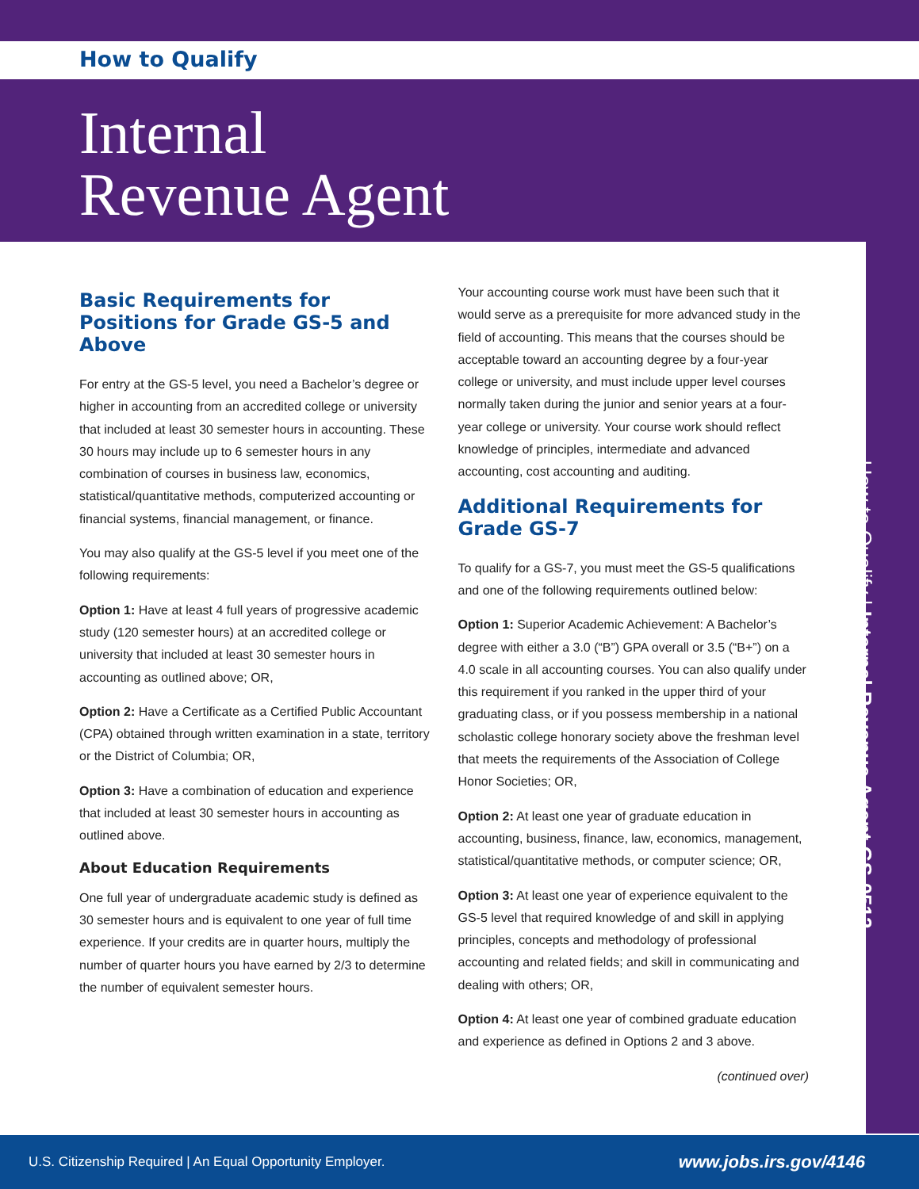How to Qualify
Internal
Revenue Agent
How to Qualify | Internal Revenue Agent GS-0512
Basic Requirements for Positions for Grade GS-5 and Above
For entry at the GS-5 level, you need a Bachelor’s degree or higher in accounting from an accredited college or university that included at least 30 semester hours in accounting. These 30 hours may include up to 6 semester hours in any combination of courses in business law, economics, statistical/quantitative methods, computerized accounting or financial systems, financial management, or finance.
You may also qualify at the GS-5 level if you meet one of the following requirements:
Option 1: Have at least 4 full years of progressive academic study (120 semester hours) at an accredited college or university that included at least 30 semester hours in accounting as outlined above; OR,
Option 2: Have a Certificate as a Certified Public Accountant (CPA) obtained through written examination in a state, territory or the District of Columbia; OR,
Option 3: Have a combination of education and experience that included at least 30 semester hours in accounting as outlined above.
About Education Requirements
One full year of undergraduate academic study is defined as 30 semester hours and is equivalent to one year of full time experience. If your credits are in quarter hours, multiply the number of quarter hours you have earned by 2/3 to determine the number of equivalent semester hours.
Your accounting course work must have been such that it would serve as a prerequisite for more advanced study in the field of accounting. This means that the courses should be acceptable toward an accounting degree by a four-year college or university, and must include upper level courses normally taken during the junior and senior years at a four-year college or university. Your course work should reflect knowledge of principles, intermediate and advanced accounting, cost accounting and auditing.
Additional Requirements for Grade GS-7
To qualify for a GS-7, you must meet the GS-5 qualifications and one of the following requirements outlined below:
Option 1: Superior Academic Achievement: A Bachelor’s degree with either a 3.0 (“B”) GPA overall or 3.5 (“B+”) on a 4.0 scale in all accounting courses. You can also qualify under this requirement if you ranked in the upper third of your graduating class, or if you possess membership in a national scholastic college honorary society above the freshman level that meets the requirements of the Association of College Honor Societies; OR,
Option 2: At least one year of graduate education in accounting, business, finance, law, economics, management, statistical/quantitative methods, or computer science; OR,
Option 3: At least one year of experience equivalent to the GS-5 level that required knowledge of and skill in applying principles, concepts and methodology of professional accounting and related fields; and skill in communicating and dealing with others; OR,
Option 4: At least one year of combined graduate education and experience as defined in Options 2 and 3 above.
(continued over)
U.S. Citizenship Required | An Equal Opportunity Employer. www.jobs.irs.gov/4146